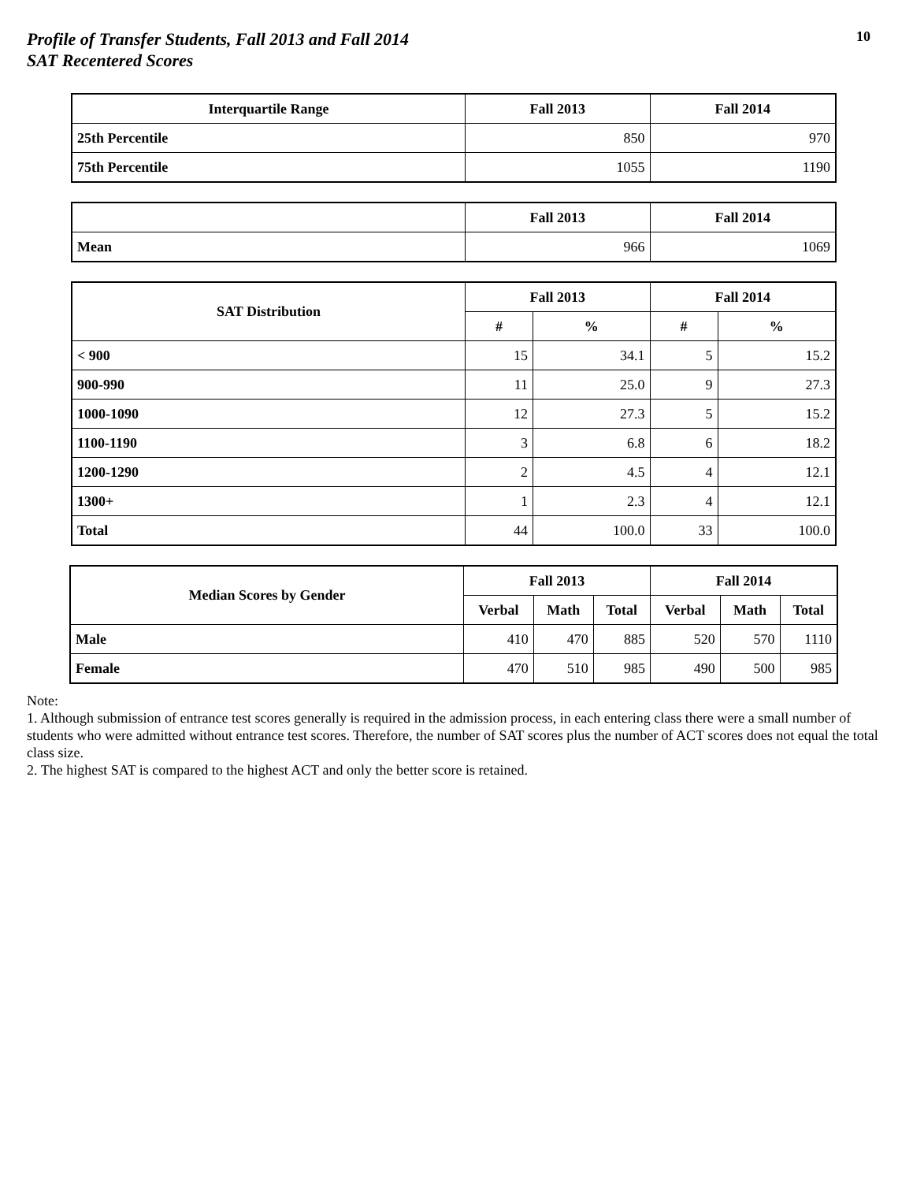Profile of Transfer Students, Fall 2013 and Fall 2014
SAT Recentered Scores
10
| Interquartile Range | Fall 2013 | Fall 2014 |
| --- | --- | --- |
| 25th Percentile | 850 | 970 |
| 75th Percentile | 1055 | 1190 |
| | Fall 2013 | Fall 2014 |
| --- | --- | --- |
| Mean | 966 | 1069 |
| SAT Distribution | Fall 2013 | | Fall 2014 | |
| --- | --- | --- | --- | --- |
| | # | % | # | % |
| < 900 | 15 | 34.1 | 5 | 15.2 |
| 900-990 | 11 | 25.0 | 9 | 27.3 |
| 1000-1090 | 12 | 27.3 | 5 | 15.2 |
| 1100-1190 | 3 | 6.8 | 6 | 18.2 |
| 1200-1290 | 2 | 4.5 | 4 | 12.1 |
| 1300+ | 1 | 2.3 | 4 | 12.1 |
| Total | 44 | 100.0 | 33 | 100.0 |
| Median Scores by Gender | Fall 2013 | | | Fall 2014 | | |
| --- | --- | --- | --- | --- | --- | --- |
| | Verbal | Math | Total | Verbal | Math | Total |
| Male | 410 | 470 | 885 | 520 | 570 | 1110 |
| Female | 470 | 510 | 985 | 490 | 500 | 985 |
Note:
1. Although submission of entrance test scores generally is required in the admission process, in each entering class there were a small number of students who were admitted without entrance test scores. Therefore, the number of SAT scores plus the number of ACT scores does not equal the total class size.
2. The highest SAT is compared to the highest ACT and only the better score is retained.